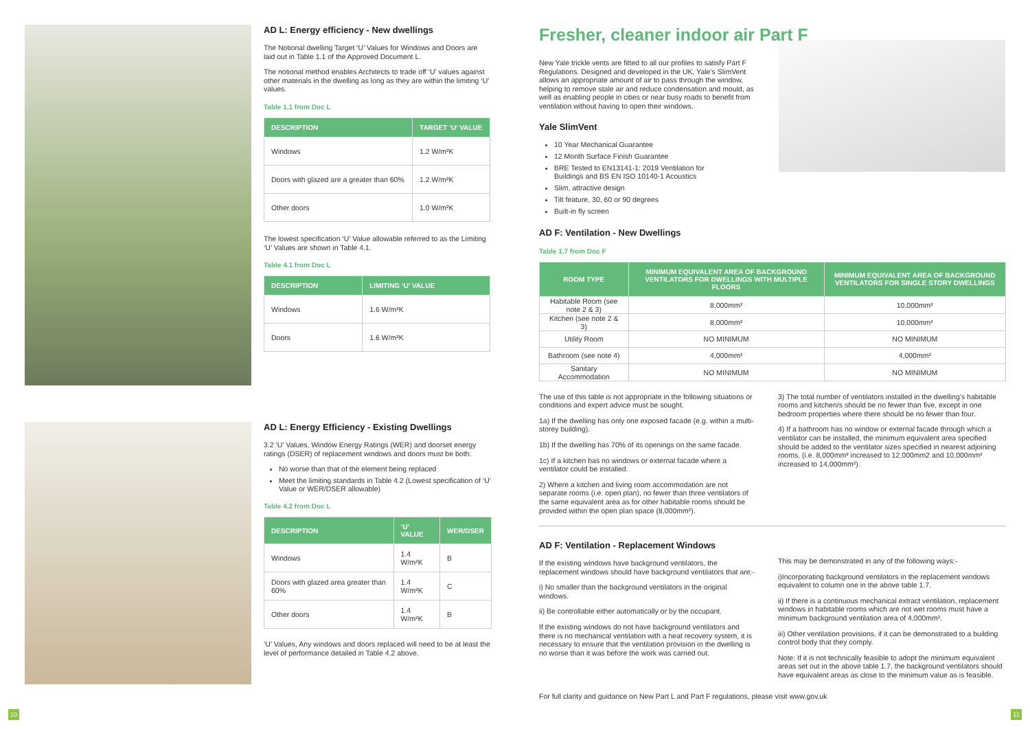AD L: Energy efficiency - New dwellings
The Notional dwelling Target ‘U’ Values for Windows and Doors are laid out in Table 1.1 of the Approved Document L.
The notional method enables Architects to trade off ‘U’ values against other materials in the dwelling as long as they are within the limiting ‘U’ values.
Table 1.1 from Doc L
| DESCRIPTION | TARGET ‘U’ VALUE |
| --- | --- |
| Windows | 1.2 W/m²K |
| Doors with glazed are a greater than 60% | 1.2 W/m²K |
| Other doors | 1.0 W/m²K |
The lowest specification ‘U’ Value allowable referred to as the Limiting ‘U’ Values are shown in Table 4.1.
Table 4.1 from Doc L
| DESCRIPTION | LIMITING ‘U’ VALUE |
| --- | --- |
| Windows | 1.6 W/m²K |
| Doors | 1.6 W/m²K |
AD L: Energy Efficiency - Existing Dwellings
3.2 ‘U’ Values, Window Energy Ratings (WER) and doorset energy ratings (DSER) of replacement windows and doors must be both:
No worse than that of the element being replaced
Meet the limiting standards in Table 4.2 (Lowest specification of ‘U’ Value or WER/DSER allowable)
Table 4.2 from Doc L
| DESCRIPTION | ‘U’ VALUE | WER/DSER |
| --- | --- | --- |
| Windows | 1.4 W/m²K | B |
| Doors with glazed area greater than 60% | 1.4 W/m²K | C |
| Other doors | 1.4 W/m²K | B |
‘U’ Values, Any windows and doors replaced will need to be at least the level of performance detailed in Table 4.2 above.
Fresher, cleaner indoor air Part F
New Yale trickle vents are fitted to all our profiles to satisfy Part F Regulations. Designed and developed in the UK, Yale’s SlimVent allows an appropriate amount of air to pass through the window, helping to remove stale air and reduce condensation and mould, as well as enabling people in cities or near busy roads to benefit from ventilation without having to open their windows.
Yale SlimVent
10 Year Mechanical Guarantee
12 Month Surface Finish Guarantee
BRE Tested to EN13141-1: 2019 Ventilation for Buildings and BS EN ISO 10140-1 Acoustics
Slim, attractive design
Tilt feature, 30, 60 or 90 degrees
Built-in fly screen
AD F: Ventilation - New Dwellings
Table 1.7 from Doc F
| ROOM TYPE | MINIMUM EQUIVALENT AREA OF BACKGROUND VENTILATORS FOR DWELLINGS WITH MULTIPLE FLOORS | MINIMUM EQUIVALENT AREA OF BACKGROUND VENTILATORS FOR SINGLE STORY DWELLINGS |
| --- | --- | --- |
| Habitable Room (see note 2 & 3) | 8,000mm² | 10,000mm² |
| Kitchen (see note 2 & 3) | 8,000mm² | 10,000mm² |
| Utility Room | NO MINIMUM | NO MINIMUM |
| Bathroom (see note 4) | 4,000mm² | 4,000mm² |
| Sanitary Accommodation | NO MINIMUM | NO MINIMUM |
The use of this table is not appropriate in the following situations or conditions and expert advice must be sought.
1a) If the dwelling has only one exposed facade (e.g. within a multi-storey building).
1b) If the dwelling has 70% of its openings on the same facade.
1c) If a kitchen has no windows or external facade where a ventilator could be installed.
2) Where a kitchen and living room accommodation are not separate rooms (i.e. open plan), no fewer than three ventilators of the same equivalent area as for other habitable rooms should be provided within the open plan space (8,000mm²).
3) The total number of ventilators installed in the dwelling’s habitable rooms and kitchen/s should be no fewer than five, except in one bedroom properties where there should be no fewer than four.
4) If a bathroom has no window or external facade through which a ventilator can be installed, the minimum equivalent area specified should be added to the ventilator sizes specified in nearest adjoining rooms. (i.e. 8,000mm² increased to 12,000mm2 and 10,000mm² increased to 14,000mm²).
AD F: Ventilation - Replacement Windows
If the existing windows have background ventilators, the replacement windows should have background ventilators that are:-
i) No smaller than the background ventilators in the original windows.
ii) Be controllable either automatically or by the occupant.
If the existing windows do not have background ventilators and there is no mechanical ventilation with a heat recovery system, it is necessary to ensure that the ventilation provision in the dwelling is no worse than it was before the work was carried out.
This may be demonstrated in any of the following ways:-
i)Incorporating background ventilators in the replacement windows equivalent to column one in the above table 1.7.
ii) If there is a continuous mechanical extract ventilation, replacement windows in habitable rooms which are not wet rooms must have a minimum background ventilation area of 4,000mm².
iii) Other ventilation provisions, if it can be demonstrated to a building control body that they comply.
Note: If it is not technically feasible to adopt the minimum equivalent areas set out in the above table 1.7, the background ventilators should have equivalent areas as close to the minimum value as is feasible.
For full clarity and guidance on New Part L and Part F regulations, please visit www.gov.uk
10 11